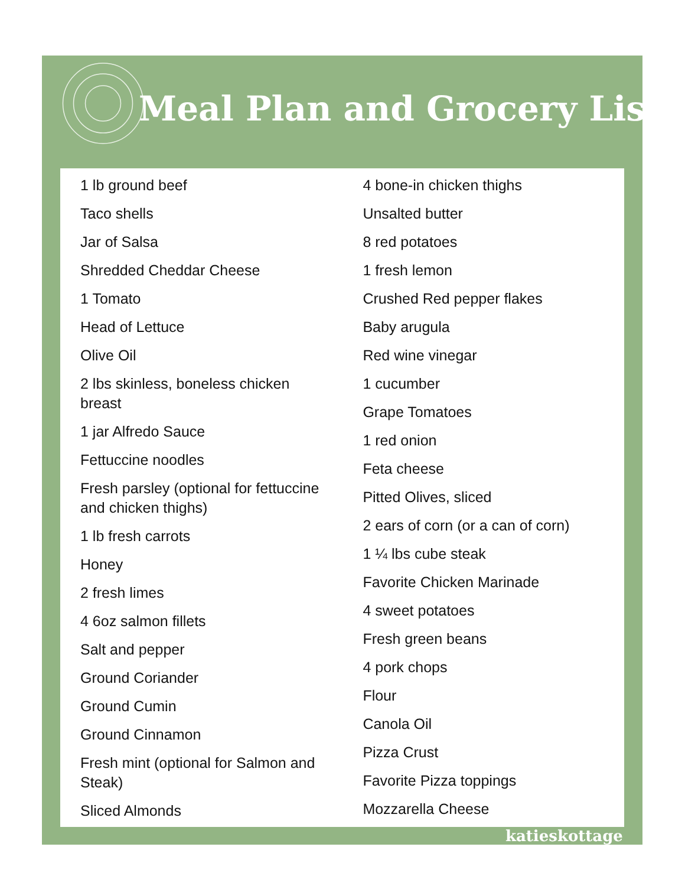Meal Plan and Grocery List
1 lb ground beef
Taco shells
Jar of Salsa
Shredded Cheddar Cheese
1 Tomato
Head of Lettuce
Olive Oil
2 lbs skinless, boneless chicken breast
1 jar Alfredo Sauce
Fettuccine noodles
Fresh parsley (optional for fettuccine and chicken thighs)
1 lb fresh carrots
Honey
2 fresh limes
4 6oz salmon fillets
Salt and pepper
Ground Coriander
Ground Cumin
Ground Cinnamon
Fresh mint (optional for Salmon and Steak)
Sliced Almonds
4 bone-in chicken thighs
Unsalted butter
8 red potatoes
1 fresh lemon
Crushed Red pepper flakes
Baby arugula
Red wine vinegar
1 cucumber
Grape Tomatoes
1 red onion
Feta cheese
Pitted Olives, sliced
2 ears of corn (or a can of corn)
1 ¼ lbs cube steak
Favorite Chicken Marinade
4 sweet potatoes
Fresh green beans
4 pork chops
Flour
Canola Oil
Pizza Crust
Favorite Pizza toppings
Mozzarella Cheese
katieskottage